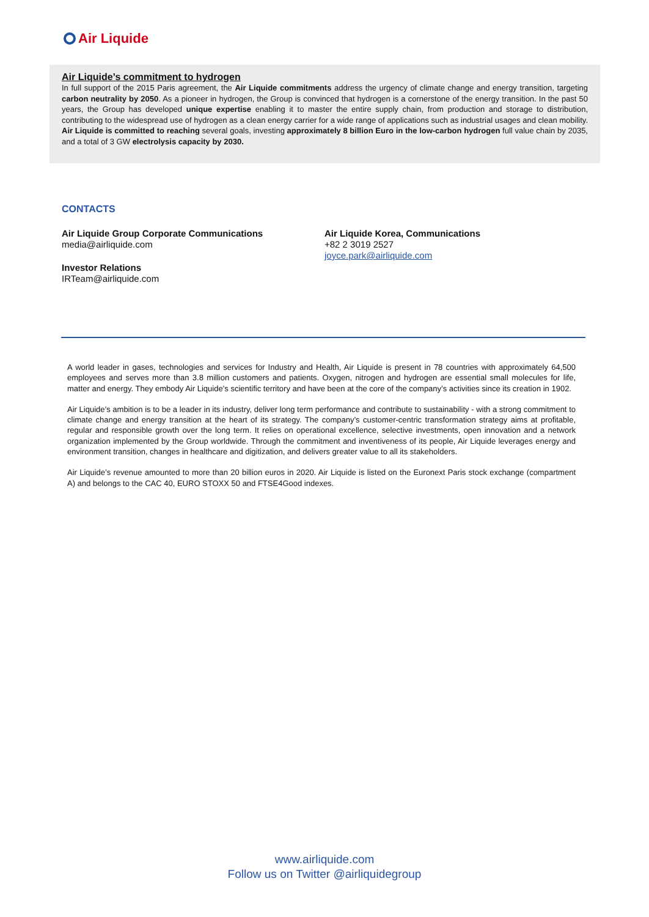Air Liquide
Air Liquide’s commitment to hydrogen
In full support of the 2015 Paris agreement, the Air Liquide commitments address the urgency of climate change and energy transition, targeting carbon neutrality by 2050. As a pioneer in hydrogen, the Group is convinced that hydrogen is a cornerstone of the energy transition. In the past 50 years, the Group has developed unique expertise enabling it to master the entire supply chain, from production and storage to distribution, contributing to the widespread use of hydrogen as a clean energy carrier for a wide range of applications such as industrial usages and clean mobility. Air Liquide is committed to reaching several goals, investing approximately 8 billion Euro in the low-carbon hydrogen full value chain by 2035, and a total of 3 GW electrolysis capacity by 2030.
CONTACTS
Air Liquide Group Corporate Communications
media@airliquide.com
Investor Relations
IRTeam@airliquide.com
Air Liquide Korea, Communications
+82 2 3019 2527
joyce.park@airliquide.com
A world leader in gases, technologies and services for Industry and Health, Air Liquide is present in 78 countries with approximately 64,500 employees and serves more than 3.8 million customers and patients. Oxygen, nitrogen and hydrogen are essential small molecules for life, matter and energy. They embody Air Liquide’s scientific territory and have been at the core of the company’s activities since its creation in 1902.
Air Liquide’s ambition is to be a leader in its industry, deliver long term performance and contribute to sustainability - with a strong commitment to climate change and energy transition at the heart of its strategy. The company’s customer-centric transformation strategy aims at profitable, regular and responsible growth over the long term. It relies on operational excellence, selective investments, open innovation and a network organization implemented by the Group worldwide. Through the commitment and inventiveness of its people, Air Liquide leverages energy and environment transition, changes in healthcare and digitization, and delivers greater value to all its stakeholders.
Air Liquide’s revenue amounted to more than 20 billion euros in 2020. Air Liquide is listed on the Euronext Paris stock exchange (compartment A) and belongs to the CAC 40, EURO STOXX 50 and FTSE4Good indexes.
www.airliquide.com
Follow us on Twitter @airliquidegroup